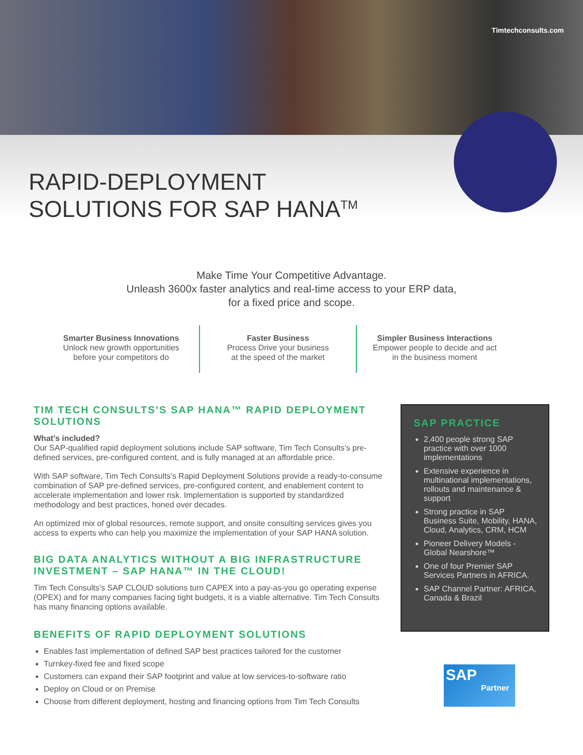Timtechconsults.com
RAPID-DEPLOYMENT
SOLUTIONS FOR SAP HANA<sup>TM</sup>
Make Time Your Competitive Advantage.
Unleash 3600x faster analytics and real-time access to your ERP data,
for a fixed price and scope.
Smarter Business Innovations
Unlock new growth opportunities
before your competitors do
Faster Business
Process Drive your business
at the speed of the market
Simpler Business Interactions
Empower people to decide and act
in the business moment
TIM TECH CONSULTS’S SAP HANA™ RAPID DEPLOYMENT SOLUTIONS
What’s included?
Our SAP-qualified rapid deployment solutions include SAP software, Tim Tech Consults’s pre-defined services, pre-configured content, and is fully managed at an affordable price.
With SAP software, Tim Tech Consults’s Rapid Deployment Solutions provide a ready-to-consume combination of SAP pre-defined services, pre-configured content, and enablement content to accelerate implementation and lower risk. Implementation is supported by standardized methodology and best practices, honed over decades.
An optimized mix of global resources, remote support, and onsite consulting services gives you access to experts who can help you maximize the implementation of your SAP HANA solution.
BIG DATA ANALYTICS WITHOUT A BIG INFRASTRUCTURE INVESTMENT – SAP HANA™ IN THE CLOUD!
Tim Tech Consults’s SAP CLOUD solutions turn CAPEX into a pay-as-you go operating expense (OPEX) and for many companies facing tight budgets, it is a viable alternative. Tim Tech Consults has many financing options available.
BENEFITS OF RAPID DEPLOYMENT SOLUTIONS
Enables fast implementation of defined SAP best practices tailored for the customer
Turnkey-fixed fee and fixed scope
Customers can expand their SAP footprint and value at low services-to-software ratio
Deploy on Cloud or on Premise
Choose from different deployment, hosting and financing options from Tim Tech Consults
SAP PRACTICE
2,400 people strong SAP practice with over 1000 implementations
Extensive experience in multinational implementations, rollouts and maintenance & support
Strong practice in SAP Business Suite, Mobility, HANA, Cloud, Analytics, CRM, HCM
Pioneer Delivery Models - Global Nearshore™
One of four Premier SAP Services Partners in AFRICA.
SAP Channel Partner: AFRICA, Canada & Brazil
SAP
Partner